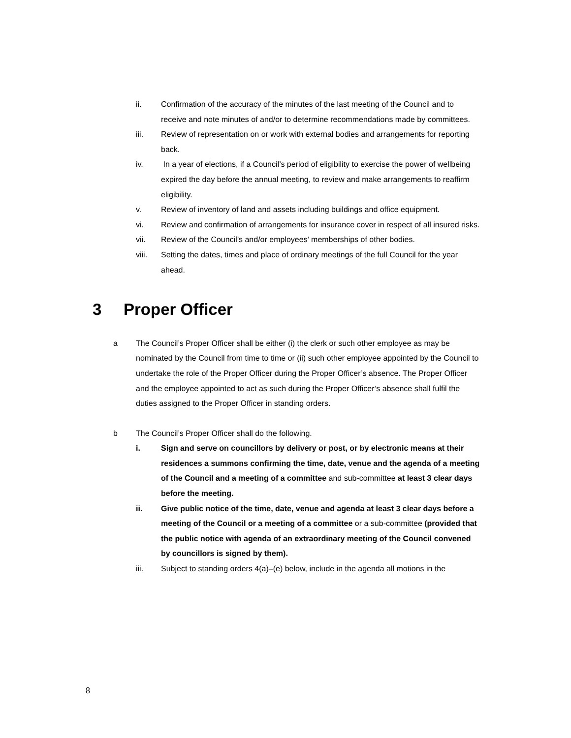ii. Confirmation of the accuracy of the minutes of the last meeting of the Council and to receive and note minutes of and/or to determine recommendations made by committees.
iii. Review of representation on or work with external bodies and arrangements for reporting back.
iv. In a year of elections, if a Council’s period of eligibility to exercise the power of wellbeing expired the day before the annual meeting, to review and make arrangements to reaffirm eligibility.
v. Review of inventory of land and assets including buildings and office equipment.
vi. Review and confirmation of arrangements for insurance cover in respect of all insured risks.
vii. Review of the Council’s and/or employees’ memberships of other bodies.
viii. Setting the dates, times and place of ordinary meetings of the full Council for the year ahead.
3 Proper Officer
a The Council’s Proper Officer shall be either (i) the clerk or such other employee as may be nominated by the Council from time to time or (ii) such other employee appointed by the Council to undertake the role of the Proper Officer during the Proper Officer’s absence. The Proper Officer and the employee appointed to act as such during the Proper Officer’s absence shall fulfil the duties assigned to the Proper Officer in standing orders.
b The Council’s Proper Officer shall do the following.
i. Sign and serve on councillors by delivery or post, or by electronic means at their residences a summons confirming the time, date, venue and the agenda of a meeting of the Council and a meeting of a committee and sub-committee at least 3 clear days before the meeting.
ii. Give public notice of the time, date, venue and agenda at least 3 clear days before a meeting of the Council or a meeting of a committee or a sub-committee (provided that the public notice with agenda of an extraordinary meeting of the Council convened by councillors is signed by them).
iii. Subject to standing orders 4(a)–(e) below, include in the agenda all motions in the
8